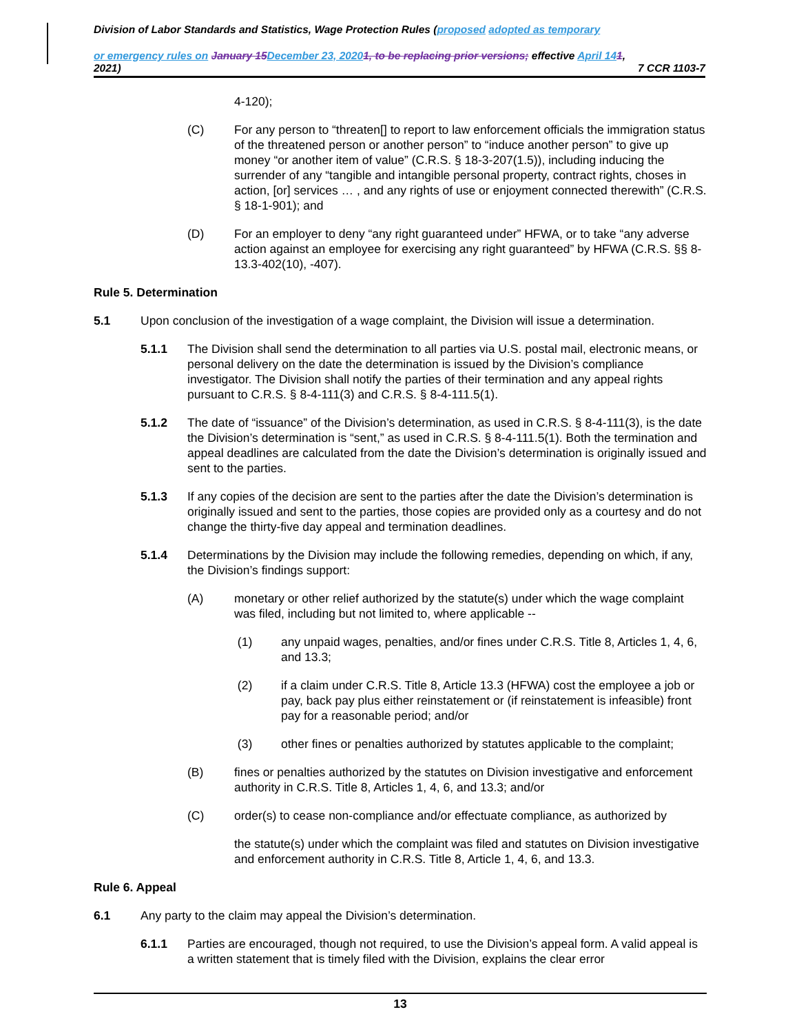Division of Labor Standards and Statistics, Wage Protection Rules (proposed adopted as temporary
or emergency rules on January 15 December 23, 20201, to be replacing prior versions; effective April 141,
2021) 7 CCR 1103-7
4-120);
(C) For any person to “threaten[] to report to law enforcement officials the immigration status of the threatened person or another person” to “induce another person” to give up money “or another item of value” (C.R.S. § 18-3-207(1.5)), including inducing the surrender of any “tangible and intangible personal property, contract rights, choses in action, [or] services … , and any rights of use or enjoyment connected therewith” (C.R.S. § 18-1-901); and
(D) For an employer to deny “any right guaranteed under” HFWA, or to take “any adverse action against an employee for exercising any right guaranteed” by HFWA (C.R.S. §§ 8-13.3-402(10), -407).
Rule 5. Determination
5.1 Upon conclusion of the investigation of a wage complaint, the Division will issue a determination.
5.1.1 The Division shall send the determination to all parties via U.S. postal mail, electronic means, or personal delivery on the date the determination is issued by the Division’s compliance investigator. The Division shall notify the parties of their termination and any appeal rights pursuant to C.R.S. § 8-4-111(3) and C.R.S. § 8-4-111.5(1).
5.1.2 The date of “issuance” of the Division’s determination, as used in C.R.S. § 8-4-111(3), is the date the Division’s determination is “sent,” as used in C.R.S. § 8-4-111.5(1). Both the termination and appeal deadlines are calculated from the date the Division’s determination is originally issued and sent to the parties.
5.1.3 If any copies of the decision are sent to the parties after the date the Division’s determination is originally issued and sent to the parties, those copies are provided only as a courtesy and do not change the thirty-five day appeal and termination deadlines.
5.1.4 Determinations by the Division may include the following remedies, depending on which, if any, the Division’s findings support:
(A) monetary or other relief authorized by the statute(s) under which the wage complaint was filed, including but not limited to, where applicable --
(1) any unpaid wages, penalties, and/or fines under C.R.S. Title 8, Articles 1, 4, 6, and 13.3;
(2) if a claim under C.R.S. Title 8, Article 13.3 (HFWA) cost the employee a job or pay, back pay plus either reinstatement or (if reinstatement is infeasible) front pay for a reasonable period; and/or
(3) other fines or penalties authorized by statutes applicable to the complaint;
(B) fines or penalties authorized by the statutes on Division investigative and enforcement authority in C.R.S. Title 8, Articles 1, 4, 6, and 13.3; and/or
(C) order(s) to cease non-compliance and/or effectuate compliance, as authorized by
the statute(s) under which the complaint was filed and statutes on Division investigative and enforcement authority in C.R.S. Title 8, Article 1, 4, 6, and 13.3.
Rule 6. Appeal
6.1 Any party to the claim may appeal the Division’s determination.
6.1.1 Parties are encouraged, though not required, to use the Division’s appeal form. A valid appeal is a written statement that is timely filed with the Division, explains the clear error
13